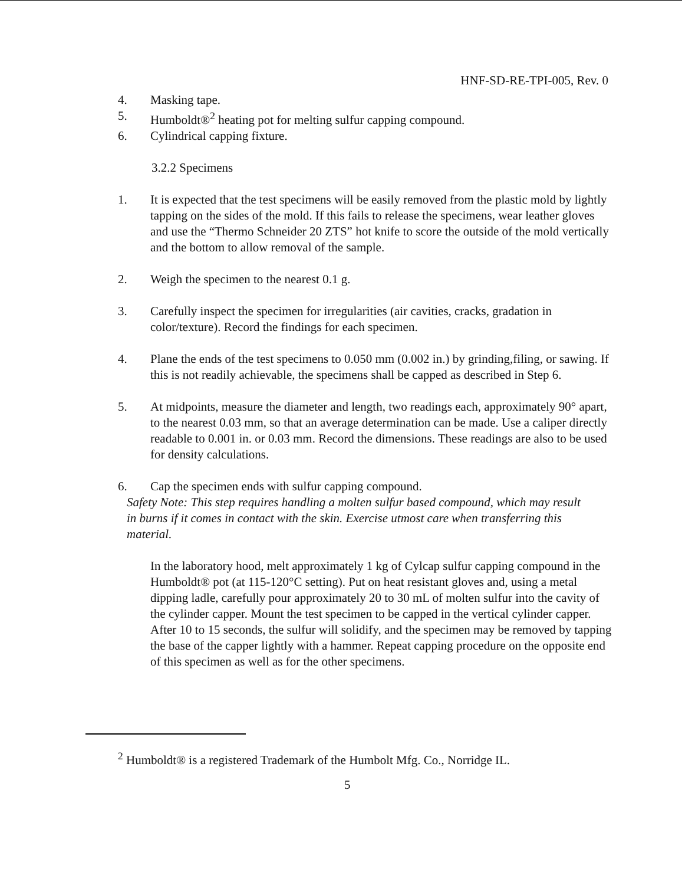HNF-SD-RE-TPI-005, Rev. 0
4. Masking tape.
5. Humboldt®<sup>2</sup> heating pot for melting sulfur capping compound.
6. Cylindrical capping fixture.
3.2.2 Specimens
1. It is expected that the test specimens will be easily removed from the plastic mold by lightly tapping on the sides of the mold. If this fails to release the specimens, wear leather gloves and use the “Thermo Schneider 20 ZTS” hot knife to score the outside of the mold vertically and the bottom to allow removal of the sample.
2. Weigh the specimen to the nearest 0.1 g.
3. Carefully inspect the specimen for irregularities (air cavities, cracks, gradation in color/texture). Record the findings for each specimen.
4. Plane the ends of the test specimens to 0.050 mm (0.002 in.) by grinding,filing, or sawing. If this is not readily achievable, the specimens shall be capped as described in Step 6.
5. At midpoints, measure the diameter and length, two readings each, approximately 90° apart, to the nearest 0.03 mm, so that an average determination can be made. Use a caliper directly readable to 0.001 in. or 0.03 mm. Record the dimensions. These readings are also to be used for density calculations.
6. Cap the specimen ends with sulfur capping compound.
Safety Note: This step requires handling a molten sulfur based compound, which may result in burns if it comes in contact with the skin. Exercise utmost care when transferring this material.
In the laboratory hood, melt approximately 1 kg of Cylcap sulfur capping compound in the Humboldt® pot (at 115-120°C setting). Put on heat resistant gloves and, using a metal dipping ladle, carefully pour approximately 20 to 30 mL of molten sulfur into the cavity of the cylinder capper. Mount the test specimen to be capped in the vertical cylinder capper. After 10 to 15 seconds, the sulfur will solidify, and the specimen may be removed by tapping the base of the capper lightly with a hammer. Repeat capping procedure on the opposite end of this specimen as well as for the other specimens.
<sup>2</sup> Humboldt® is a registered Trademark of the Humbolt Mfg. Co., Norridge IL.
5